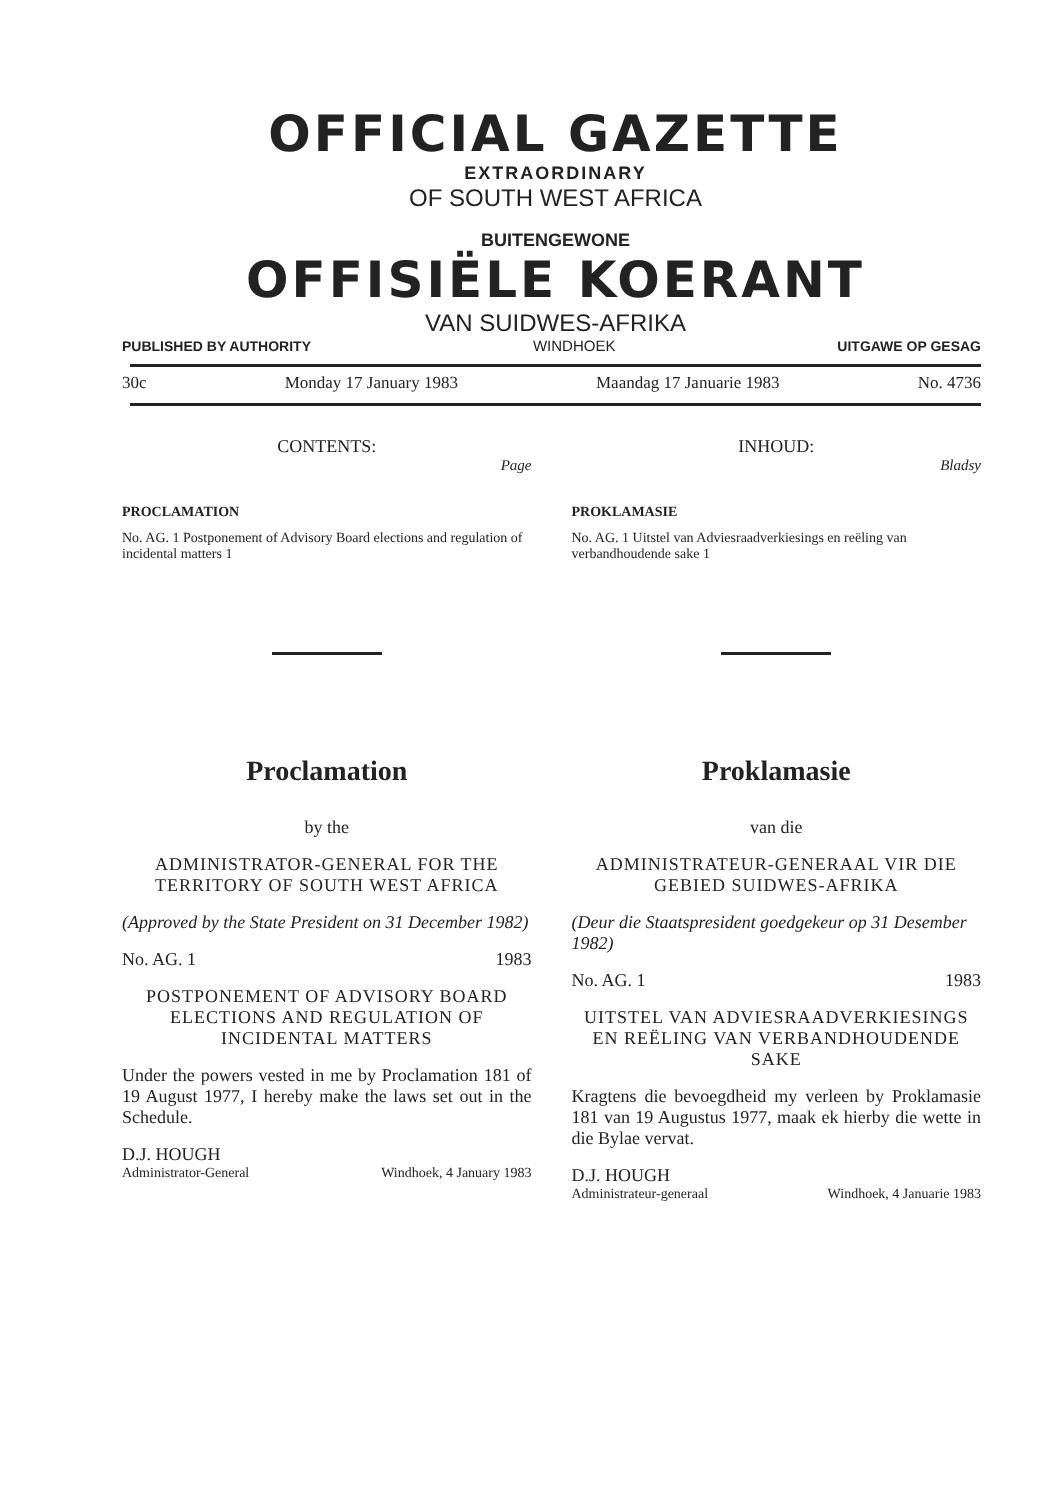OFFICIAL GAZETTE
EXTRAORDINARY
OF SOUTH WEST AFRICA
BUITENGEWONE
OFFISIËLE KOERANT
VAN SUIDWES-AFRIKA
PUBLISHED BY AUTHORITY WINDHOEK UITGAWE OP GESAG
30c Monday 17 January 1983 Maandag 17 Januarie 1983 No. 4736
CONTENTS:
Page
PROCLAMATION
No. AG. 1 Postponement of Advisory Board elections and regulation of incidental matters 1
Proclamation
by the
ADMINISTRATOR-GENERAL FOR THE TERRITORY OF SOUTH WEST AFRICA
(Approved by the State President on 31 December 1982)
No. AG. 1 1983
POSTPONEMENT OF ADVISORY BOARD ELECTIONS AND REGULATION OF INCIDENTAL MATTERS
Under the powers vested in me by Proclamation 181 of 19 August 1977, I hereby make the laws set out in the Schedule.
D.J. HOUGH
Administrator-General Windhoek, 4 January 1983
INHOUD:
Bladsy
PROKLAMASIE
No. AG. 1 Uitstel van Adviesraadverkiesings en reëling van verbandhoudende sake 1
Proklamasie
van die
ADMINISTRATEUR-GENERAAL VIR DIE GEBIED SUIDWES-AFRIKA
(Deur die Staatspresident goedgekeur op 31 Desember 1982)
No. AG. 1 1983
UITSTEL VAN ADVIESRAADVERKIESINGS EN REËLING VAN VERBANDHOUDENDE SAKE
Kragtens die bevoegdheid my verleen by Proklamasie 181 van 19 Augustus 1977, maak ek hierby die wette in die Bylae vervat.
D.J. HOUGH
Administrateur-generaal Windhoek, 4 Januarie 1983